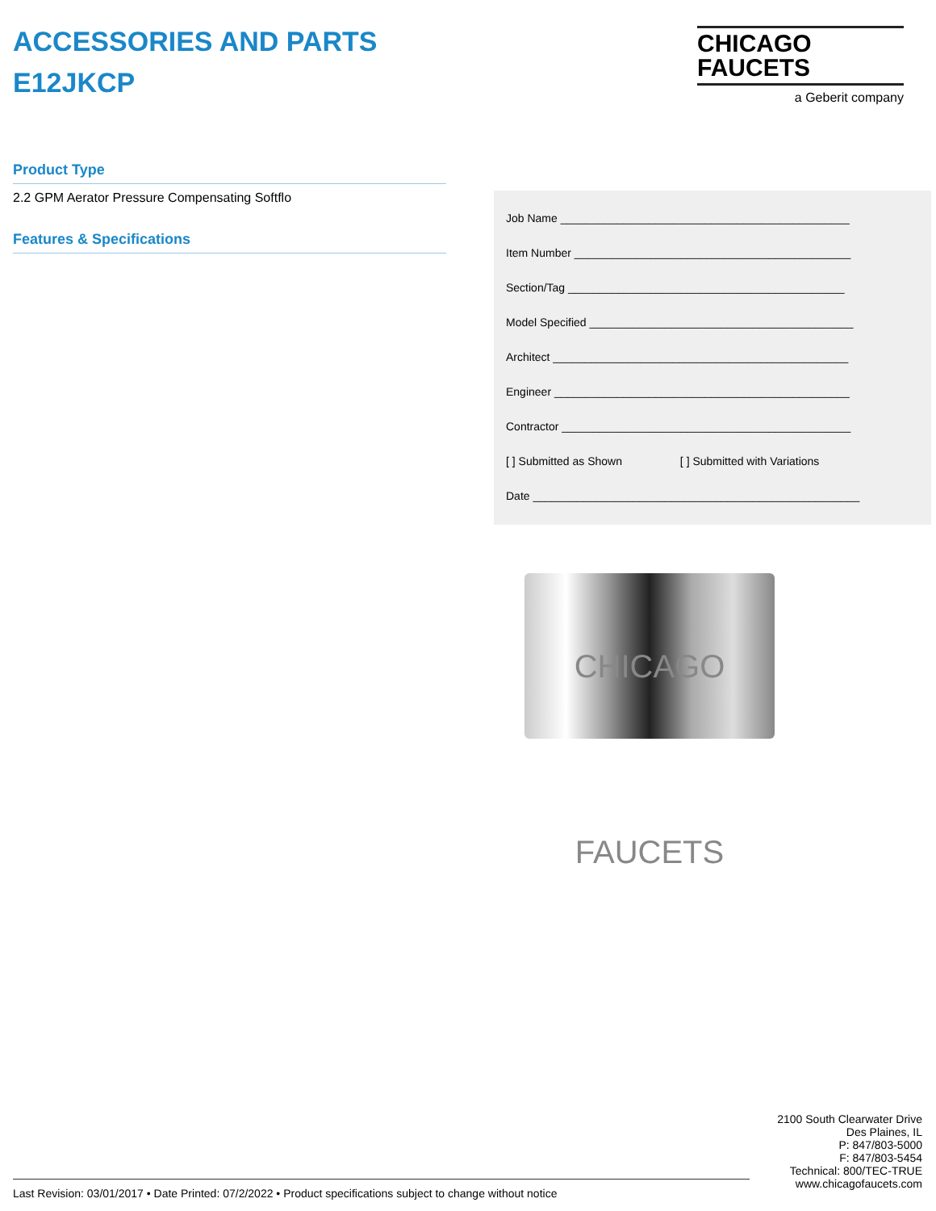ACCESSORIES AND PARTS
E12JKCP
CHICAGO
FAUCETS
a Geberit company
Product Type
2.2 GPM Aerator Pressure Compensating Softflo
Features & Specifications
Job Name ______________________________________________
Item Number ____________________________________________
Section/Tag ____________________________________________
Model Specified __________________________________________
Architect _______________________________________________
Engineer _______________________________________________
Contractor ______________________________________________
[ ] Submitted as Shown [ ] Submitted with Variations
Date ____________________________________________________
CHICAGO FAUCETS
2100 South Clearwater Drive
Des Plaines, IL
P: 847/803-5000
F: 847/803-5454
Technical: 800/TEC-TRUE
www.chicagofaucets.com
Last Revision: 03/01/2017 • Date Printed: 07/2/2022 • Product specifications subject to change without notice